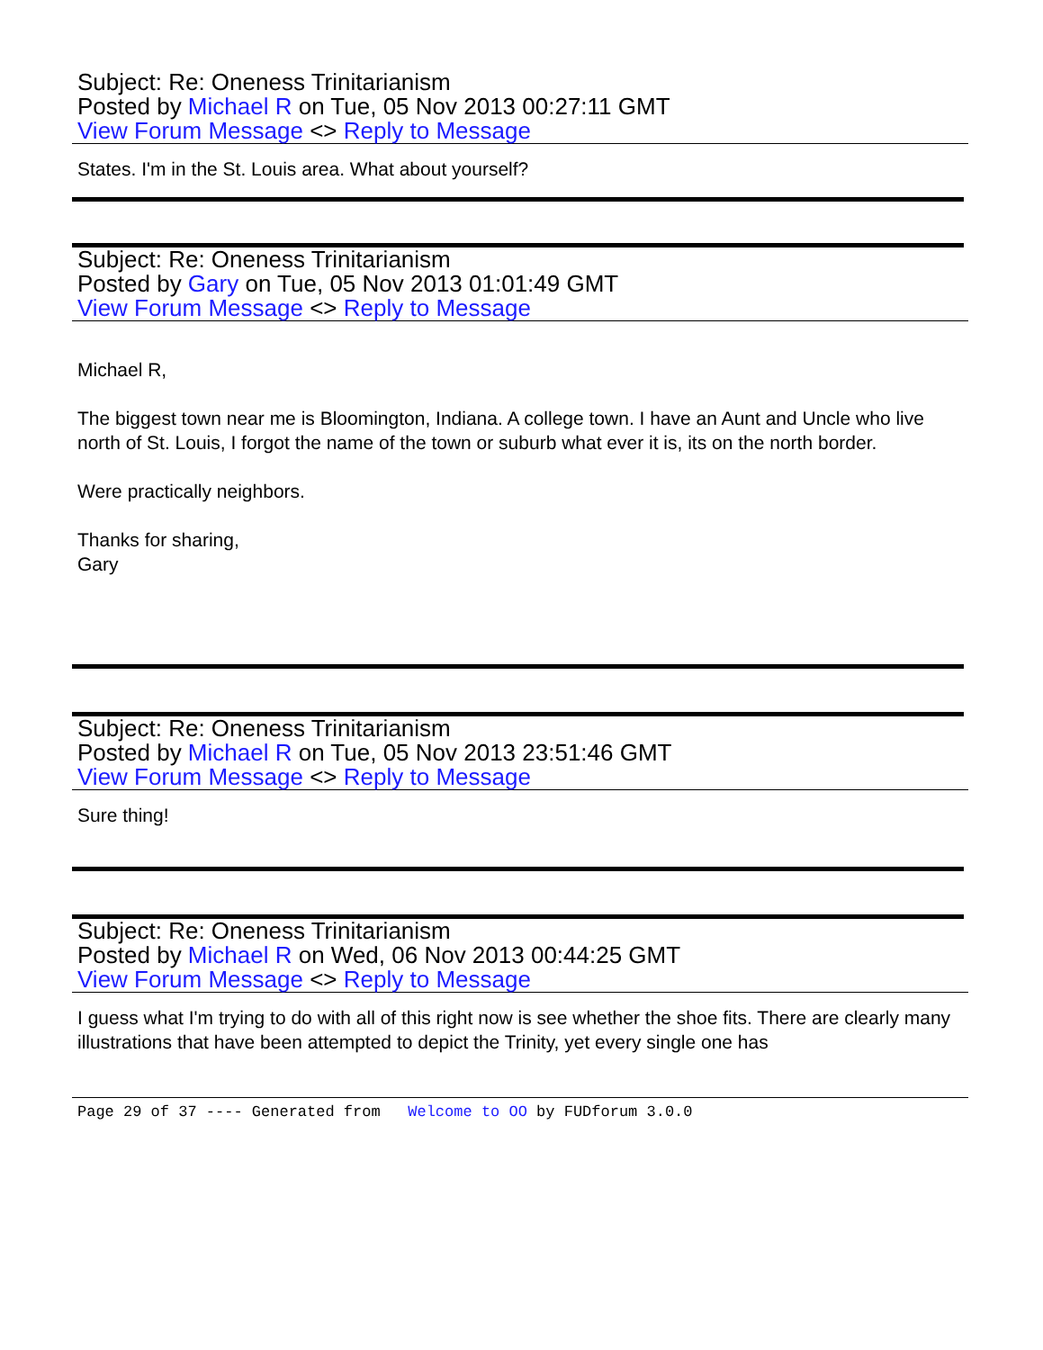Subject: Re: Oneness Trinitarianism
Posted by Michael R on Tue, 05 Nov 2013 00:27:11 GMT
View Forum Message <> Reply to Message
States. I'm in the St. Louis area. What about yourself?
Subject: Re: Oneness Trinitarianism
Posted by Gary on Tue, 05 Nov 2013 01:01:49 GMT
View Forum Message <> Reply to Message
Michael R,
The biggest town near me is Bloomington, Indiana. A college town. I have an Aunt and Uncle who live north of St. Louis, I forgot the name of the town or suburb what ever it is, its on the north border.
Were practically neighbors.
Thanks for sharing,
Gary
Subject: Re: Oneness Trinitarianism
Posted by Michael R on Tue, 05 Nov 2013 23:51:46 GMT
View Forum Message <> Reply to Message
Sure thing!
Subject: Re: Oneness Trinitarianism
Posted by Michael R on Wed, 06 Nov 2013 00:44:25 GMT
View Forum Message <> Reply to Message
I guess what I'm trying to do with all of this right now is see whether the shoe fits. There are clearly many illustrations that have been attempted to depict the Trinity, yet every single one has
Page 29 of 37 ---- Generated from Welcome to OO by FUDforum 3.0.0